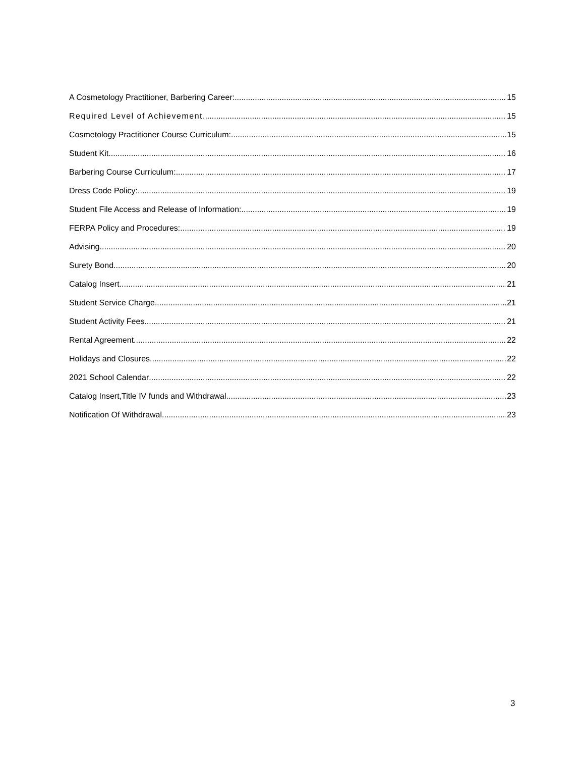A Cosmetology Practitioner, Barbering Career: 15
Required Level of Achievement 15
Cosmetology Practitioner Course Curriculum: 15
Student Kit 16
Barbering Course Curriculum: 17
Dress Code Policy: 19
Student File Access and Release of Information: 19
FERPA Policy and Procedures: 19
Advising 20
Surety Bond 20
Catalog Insert 21
Student Service Charge 21
Student Activity Fees 21
Rental Agreement 22
Holidays and Closures 22
2021 School Calendar 22
Catalog Insert,Title IV funds and Withdrawal 23
Notification Of Withdrawal 23
3